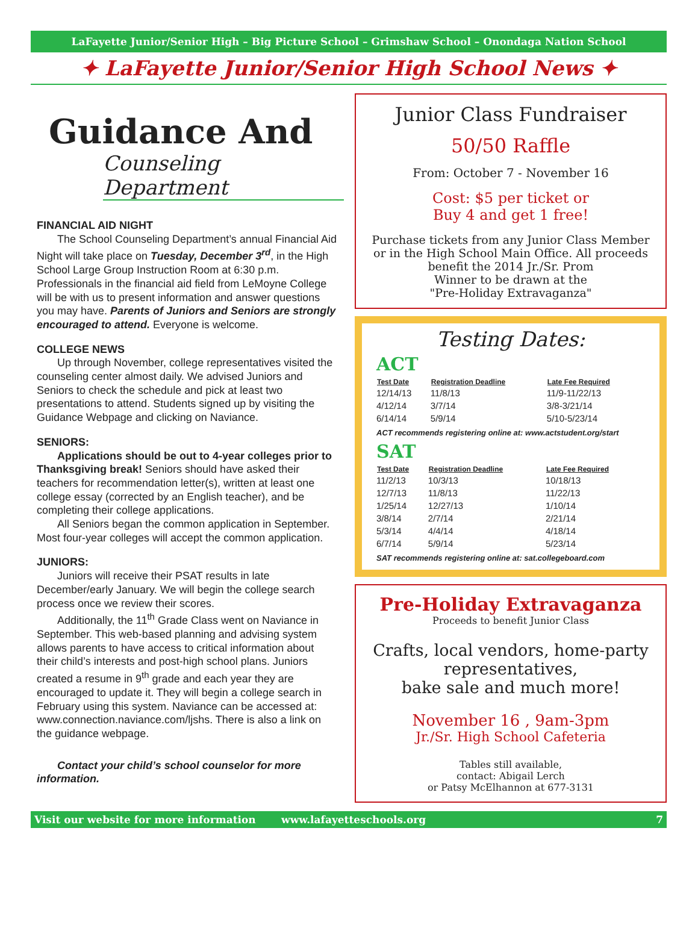LaFayette Junior/Senior High – Big Picture School – Grimshaw School – Onondaga Nation School
✦ LaFayette Junior/Senior High School News ✦
Guidance And
Counseling Department
FINANCIAL AID NIGHT
The School Counseling Department’s annual Financial Aid Night will take place on Tuesday, December 3<sup>rd</sup>, in the High School Large Group Instruction Room at 6:30 p.m. Professionals in the financial aid field from LeMoyne College will be with us to present information and answer questions you may have. Parents of Juniors and Seniors are strongly encouraged to attend. Everyone is welcome.
COLLEGE NEWS
Up through November, college representatives visited the counseling center almost daily. We advised Juniors and Seniors to check the schedule and pick at least two presentations to attend. Students signed up by visiting the Guidance Webpage and clicking on Naviance.
SENIORS:
Applications should be out to 4-year colleges prior to Thanksgiving break! Seniors should have asked their teachers for recommendation letter(s), written at least one college essay (corrected by an English teacher), and be completing their college applications.
All Seniors began the common application in September. Most four-year colleges will accept the common application.
JUNIORS:
Juniors will receive their PSAT results in late December/early January. We will begin the college search process once we review their scores.
Additionally, the 11<sup>th</sup> Grade Class went on Naviance in September. This web-based planning and advising system allows parents to have access to critical information about their child’s interests and post-high school plans. Juniors created a resume in 9<sup>th</sup> grade and each year they are encouraged to update it. They will begin a college search in February using this system. Naviance can be accessed at: www.connection.naviance.com/ljshs. There is also a link on the guidance webpage.
Contact your child’s school counselor for more information.
Junior Class Fundraiser
50/50 Raffle
From: October 7 - November 16
Cost: $5 per ticket or
Buy 4 and get 1 free!
Purchase tickets from any Junior Class Member or in the High School Main Office. All proceeds benefit the 2014 Jr./Sr. Prom
Winner to be drawn at the
"Pre-Holiday Extravaganza"
Testing Dates:
ACT
| Test Date | Registration Deadline | Late Fee Required |
| --- | --- | --- |
| 12/14/13 | 11/8/13 | 11/9-11/22/13 |
| 4/12/14 | 3/7/14 | 3/8-3/21/14 |
| 6/14/14 | 5/9/14 | 5/10-5/23/14 |
ACT recommends registering online at: www.actstudent.org/start
SAT
| Test Date | Registration Deadline | Late Fee Required |
| --- | --- | --- |
| 11/2/13 | 10/3/13 | 10/18/13 |
| 12/7/13 | 11/8/13 | 11/22/13 |
| 1/25/14 | 12/27/13 | 1/10/14 |
| 3/8/14 | 2/7/14 | 2/21/14 |
| 5/3/14 | 4/4/14 | 4/18/14 |
| 6/7/14 | 5/9/14 | 5/23/14 |
SAT recommends registering online at: sat.collegeboard.com
Pre-Holiday Extravaganza
Proceeds to benefit Junior Class
Crafts, local vendors, home-party representatives,
bake sale and much more!
November 16 , 9am-3pm
Jr./Sr. High School Cafeteria
Tables still available,
contact: Abigail Lerch
or Patsy McElhannon at 677-3131
Visit our website for more information www.lafayetteschools.org 7